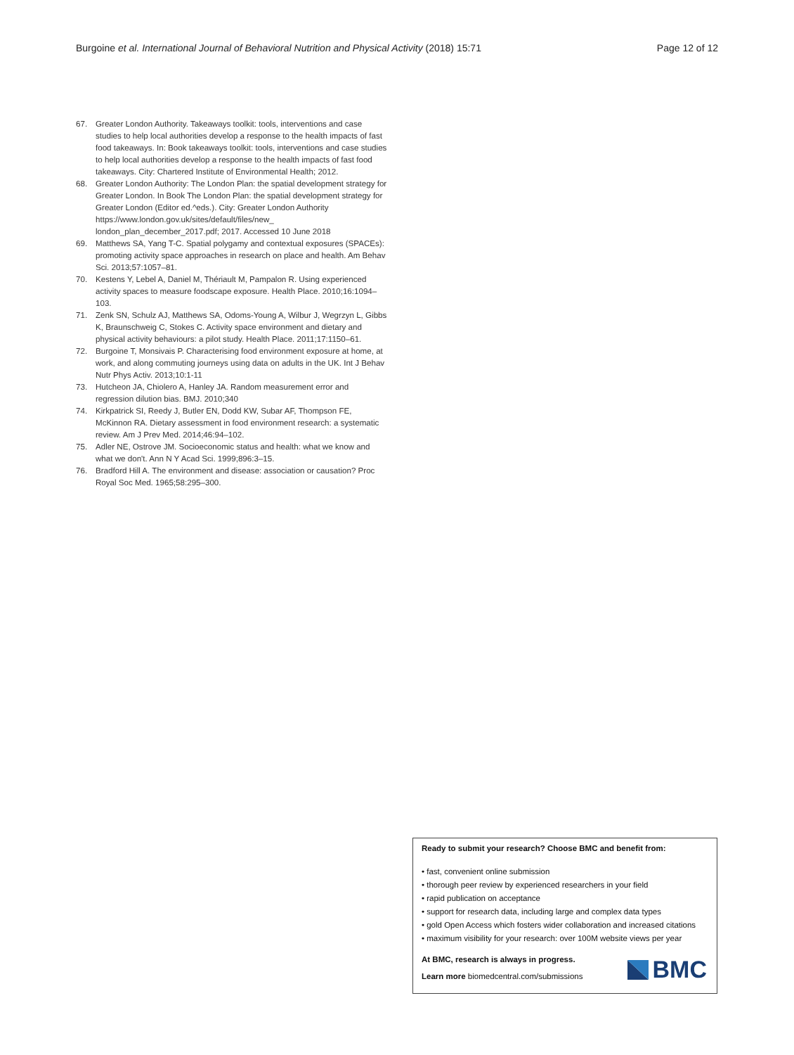Burgoine et al. International Journal of Behavioral Nutrition and Physical Activity (2018) 15:71 Page 12 of 12
67. Greater London Authority. Takeaways toolkit: tools, interventions and case studies to help local authorities develop a response to the health impacts of fast food takeaways. In: Book takeaways toolkit: tools, interventions and case studies to help local authorities develop a response to the health impacts of fast food takeaways. City: Chartered Institute of Environmental Health; 2012.
68. Greater London Authority: The London Plan: the spatial development strategy for Greater London. In Book The London Plan: the spatial development strategy for Greater London (Editor ed.^eds.). City: Greater London Authority https://www.london.gov.uk/sites/default/files/new_ london_plan_december_2017.pdf; 2017. Accessed 10 June 2018
69. Matthews SA, Yang T-C. Spatial polygamy and contextual exposures (SPACEs): promoting activity space approaches in research on place and health. Am Behav Sci. 2013;57:1057–81.
70. Kestens Y, Lebel A, Daniel M, Thériault M, Pampalon R. Using experienced activity spaces to measure foodscape exposure. Health Place. 2010;16:1094–103.
71. Zenk SN, Schulz AJ, Matthews SA, Odoms-Young A, Wilbur J, Wegrzyn L, Gibbs K, Braunschweig C, Stokes C. Activity space environment and dietary and physical activity behaviours: a pilot study. Health Place. 2011;17:1150–61.
72. Burgoine T, Monsivais P. Characterising food environment exposure at home, at work, and along commuting journeys using data on adults in the UK. Int J Behav Nutr Phys Activ. 2013;10:1-11
73. Hutcheon JA, Chiolero A, Hanley JA. Random measurement error and regression dilution bias. BMJ. 2010;340
74. Kirkpatrick SI, Reedy J, Butler EN, Dodd KW, Subar AF, Thompson FE, McKinnon RA. Dietary assessment in food environment research: a systematic review. Am J Prev Med. 2014;46:94–102.
75. Adler NE, Ostrove JM. Socioeconomic status and health: what we know and what we don't. Ann N Y Acad Sci. 1999;896:3–15.
76. Bradford Hill A. The environment and disease: association or causation? Proc Royal Soc Med. 1965;58:295–300.
Ready to submit your research? Choose BMC and benefit from:
• fast, convenient online submission
• thorough peer review by experienced researchers in your field
• rapid publication on acceptance
• support for research data, including large and complex data types
• gold Open Access which fosters wider collaboration and increased citations
• maximum visibility for your research: over 100M website views per year
At BMC, research is always in progress.
Learn more biomedcentral.com/submissions
BMC